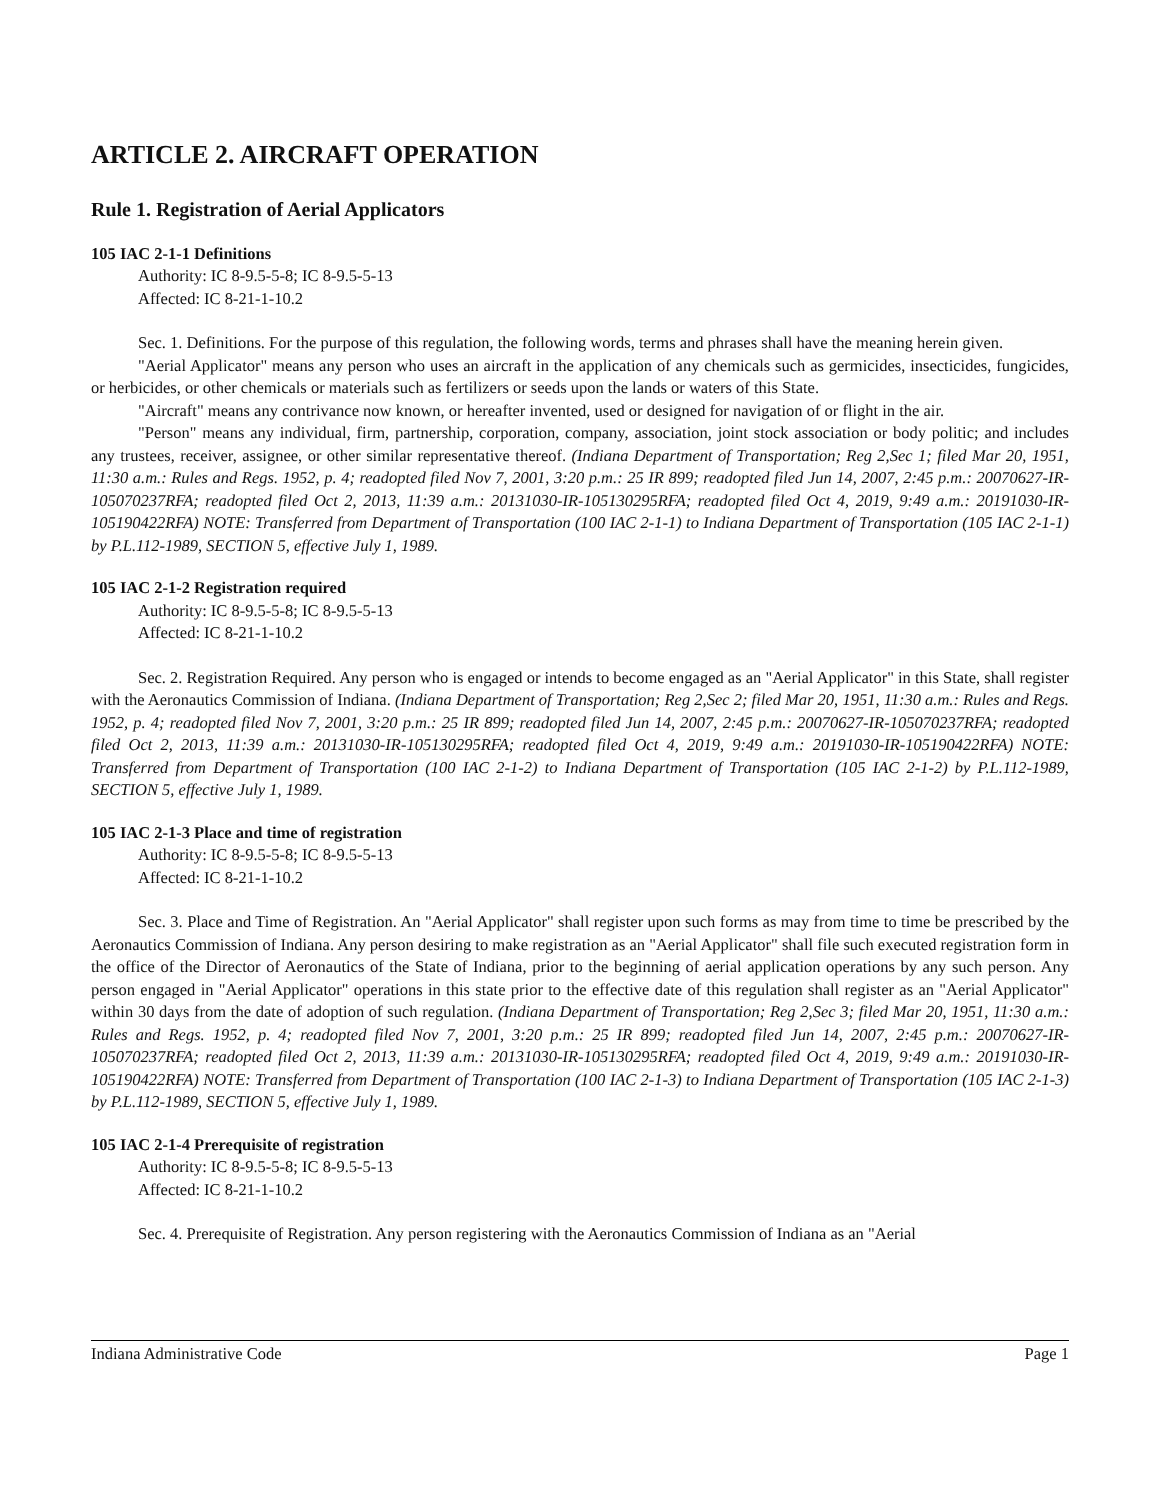ARTICLE 2. AIRCRAFT OPERATION
Rule 1. Registration of Aerial Applicators
105 IAC 2-1-1 Definitions
Authority: IC 8-9.5-5-8; IC 8-9.5-5-13
Affected: IC 8-21-1-10.2
Sec. 1. Definitions. For the purpose of this regulation, the following words, terms and phrases shall have the meaning herein given.
"Aerial Applicator" means any person who uses an aircraft in the application of any chemicals such as germicides, insecticides, fungicides, or herbicides, or other chemicals or materials such as fertilizers or seeds upon the lands or waters of this State.
"Aircraft" means any contrivance now known, or hereafter invented, used or designed for navigation of or flight in the air.
"Person" means any individual, firm, partnership, corporation, company, association, joint stock association or body politic; and includes any trustees, receiver, assignee, or other similar representative thereof. (Indiana Department of Transportation; Reg 2,Sec 1; filed Mar 20, 1951, 11:30 a.m.: Rules and Regs. 1952, p. 4; readopted filed Nov 7, 2001, 3:20 p.m.: 25 IR 899; readopted filed Jun 14, 2007, 2:45 p.m.: 20070627-IR-105070237RFA; readopted filed Oct 2, 2013, 11:39 a.m.: 20131030-IR-105130295RFA; readopted filed Oct 4, 2019, 9:49 a.m.: 20191030-IR-105190422RFA) NOTE: Transferred from Department of Transportation (100 IAC 2-1-1) to Indiana Department of Transportation (105 IAC 2-1-1) by P.L.112-1989, SECTION 5, effective July 1, 1989.
105 IAC 2-1-2 Registration required
Authority: IC 8-9.5-5-8; IC 8-9.5-5-13
Affected: IC 8-21-1-10.2
Sec. 2. Registration Required. Any person who is engaged or intends to become engaged as an "Aerial Applicator" in this State, shall register with the Aeronautics Commission of Indiana. (Indiana Department of Transportation; Reg 2,Sec 2; filed Mar 20, 1951, 11:30 a.m.: Rules and Regs. 1952, p. 4; readopted filed Nov 7, 2001, 3:20 p.m.: 25 IR 899; readopted filed Jun 14, 2007, 2:45 p.m.: 20070627-IR-105070237RFA; readopted filed Oct 2, 2013, 11:39 a.m.: 20131030-IR-105130295RFA; readopted filed Oct 4, 2019, 9:49 a.m.: 20191030-IR-105190422RFA) NOTE: Transferred from Department of Transportation (100 IAC 2-1-2) to Indiana Department of Transportation (105 IAC 2-1-2) by P.L.112-1989, SECTION 5, effective July 1, 1989.
105 IAC 2-1-3 Place and time of registration
Authority: IC 8-9.5-5-8; IC 8-9.5-5-13
Affected: IC 8-21-1-10.2
Sec. 3. Place and Time of Registration. An "Aerial Applicator" shall register upon such forms as may from time to time be prescribed by the Aeronautics Commission of Indiana. Any person desiring to make registration as an "Aerial Applicator" shall file such executed registration form in the office of the Director of Aeronautics of the State of Indiana, prior to the beginning of aerial application operations by any such person. Any person engaged in "Aerial Applicator" operations in this state prior to the effective date of this regulation shall register as an "Aerial Applicator" within 30 days from the date of adoption of such regulation. (Indiana Department of Transportation; Reg 2,Sec 3; filed Mar 20, 1951, 11:30 a.m.: Rules and Regs. 1952, p. 4; readopted filed Nov 7, 2001, 3:20 p.m.: 25 IR 899; readopted filed Jun 14, 2007, 2:45 p.m.: 20070627-IR-105070237RFA; readopted filed Oct 2, 2013, 11:39 a.m.: 20131030-IR-105130295RFA; readopted filed Oct 4, 2019, 9:49 a.m.: 20191030-IR-105190422RFA) NOTE: Transferred from Department of Transportation (100 IAC 2-1-3) to Indiana Department of Transportation (105 IAC 2-1-3) by P.L.112-1989, SECTION 5, effective July 1, 1989.
105 IAC 2-1-4 Prerequisite of registration
Authority: IC 8-9.5-5-8; IC 8-9.5-5-13
Affected: IC 8-21-1-10.2
Sec. 4. Prerequisite of Registration. Any person registering with the Aeronautics Commission of Indiana as an "Aerial
Indiana Administrative Code Page 1